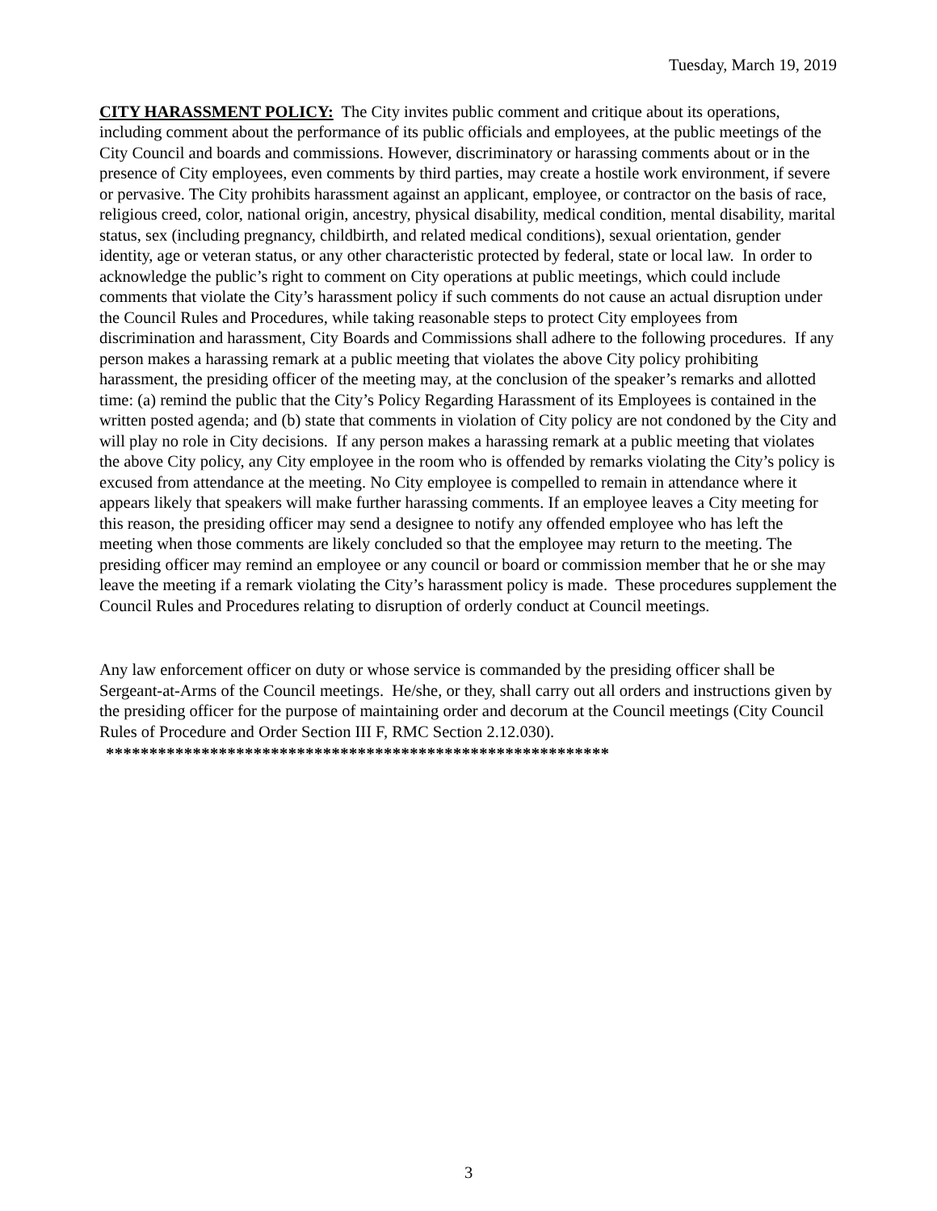Tuesday, March 19, 2019
CITY HARASSMENT POLICY: The City invites public comment and critique about its operations, including comment about the performance of its public officials and employees, at the public meetings of the City Council and boards and commissions. However, discriminatory or harassing comments about or in the presence of City employees, even comments by third parties, may create a hostile work environment, if severe or pervasive. The City prohibits harassment against an applicant, employee, or contractor on the basis of race, religious creed, color, national origin, ancestry, physical disability, medical condition, mental disability, marital status, sex (including pregnancy, childbirth, and related medical conditions), sexual orientation, gender identity, age or veteran status, or any other characteristic protected by federal, state or local law. In order to acknowledge the public’s right to comment on City operations at public meetings, which could include comments that violate the City’s harassment policy if such comments do not cause an actual disruption under the Council Rules and Procedures, while taking reasonable steps to protect City employees from discrimination and harassment, City Boards and Commissions shall adhere to the following procedures. If any person makes a harassing remark at a public meeting that violates the above City policy prohibiting harassment, the presiding officer of the meeting may, at the conclusion of the speaker’s remarks and allotted time: (a) remind the public that the City’s Policy Regarding Harassment of its Employees is contained in the written posted agenda; and (b) state that comments in violation of City policy are not condoned by the City and will play no role in City decisions. If any person makes a harassing remark at a public meeting that violates the above City policy, any City employee in the room who is offended by remarks violating the City’s policy is excused from attendance at the meeting. No City employee is compelled to remain in attendance where it appears likely that speakers will make further harassing comments. If an employee leaves a City meeting for this reason, the presiding officer may send a designee to notify any offended employee who has left the meeting when those comments are likely concluded so that the employee may return to the meeting. The presiding officer may remind an employee or any council or board or commission member that he or she may leave the meeting if a remark violating the City’s harassment policy is made. These procedures supplement the Council Rules and Procedures relating to disruption of orderly conduct at Council meetings.
Any law enforcement officer on duty or whose service is commanded by the presiding officer shall be Sergeant-at-Arms of the Council meetings. He/she, or they, shall carry out all orders and instructions given by the presiding officer for the purpose of maintaining order and decorum at the Council meetings (City Council Rules of Procedure and Order Section III F, RMC Section 2.12.030).
**********************************************************
3